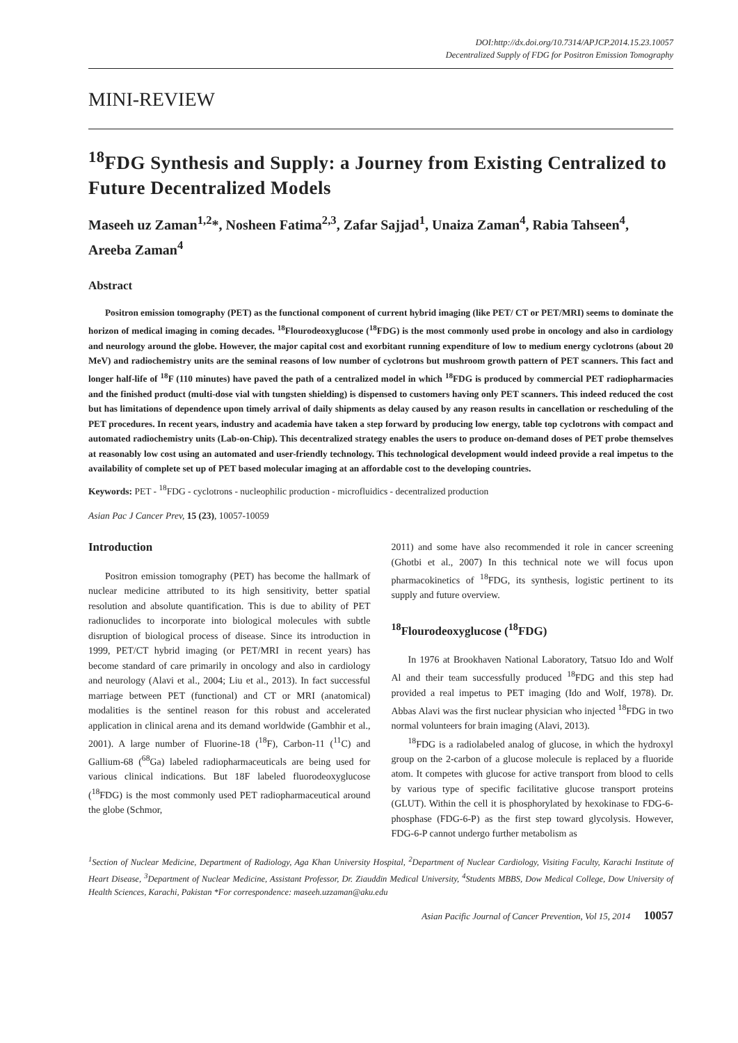DOI:http://dx.doi.org/10.7314/APJCP.2014.15.23.10057
Decentralized Supply of FDG for Positron Emission Tomography
MINI-REVIEW
<sup>18</sup>FDG Synthesis and Supply: a Journey from Existing Centralized to Future Decentralized Models
Maseeh uz Zaman<sup>1,2</sup>*, Nosheen Fatima<sup>2,3</sup>, Zafar Sajjad<sup>1</sup>, Unaiza Zaman<sup>4</sup>, Rabia Tahseen<sup>4</sup>, Areeba Zaman<sup>4</sup>
Abstract
Positron emission tomography (PET) as the functional component of current hybrid imaging (like PET/ CT or PET/MRI) seems to dominate the horizon of medical imaging in coming decades. <sup>18</sup>Flourodeoxyglucose (<sup>18</sup>FDG) is the most commonly used probe in oncology and also in cardiology and neurology around the globe. However, the major capital cost and exorbitant running expenditure of low to medium energy cyclotrons (about 20 MeV) and radiochemistry units are the seminal reasons of low number of cyclotrons but mushroom growth pattern of PET scanners. This fact and longer half-life of <sup>18</sup>F (110 minutes) have paved the path of a centralized model in which <sup>18</sup>FDG is produced by commercial PET radiopharmacies and the finished product (multi-dose vial with tungsten shielding) is dispensed to customers having only PET scanners. This indeed reduced the cost but has limitations of dependence upon timely arrival of daily shipments as delay caused by any reason results in cancellation or rescheduling of the PET procedures. In recent years, industry and academia have taken a step forward by producing low energy, table top cyclotrons with compact and automated radiochemistry units (Lab-on-Chip). This decentralized strategy enables the users to produce on-demand doses of PET probe themselves at reasonably low cost using an automated and user-friendly technology. This technological development would indeed provide a real impetus to the availability of complete set up of PET based molecular imaging at an affordable cost to the developing countries.
Keywords: PET - <sup>18</sup>FDG - cyclotrons - nucleophilic production - microfluidics - decentralized production
Asian Pac J Cancer Prev, 15 (23), 10057-10059
Introduction
Positron emission tomography (PET) has become the hallmark of nuclear medicine attributed to its high sensitivity, better spatial resolution and absolute quantification. This is due to ability of PET radionuclides to incorporate into biological molecules with subtle disruption of biological process of disease. Since its introduction in 1999, PET/CT hybrid imaging (or PET/MRI in recent years) has become standard of care primarily in oncology and also in cardiology and neurology (Alavi et al., 2004; Liu et al., 2013). In fact successful marriage between PET (functional) and CT or MRI (anatomical) modalities is the sentinel reason for this robust and accelerated application in clinical arena and its demand worldwide (Gambhir et al., 2001). A large number of Fluorine-18 (<sup>18</sup>F), Carbon-11 (<sup>11</sup>C) and Gallium-68 (<sup>68</sup>Ga) labeled radiopharmaceuticals are being used for various clinical indications. But 18F labeled fluorodeoxyglucose (<sup>18</sup>FDG) is the most commonly used PET radiopharmaceutical around the globe (Schmor,
2011) and some have also recommended it role in cancer screening (Ghotbi et al., 2007) In this technical note we will focus upon pharmacokinetics of <sup>18</sup>FDG, its synthesis, logistic pertinent to its supply and future overview.
<sup>18</sup> Flourodeoxyglucose (<sup>18</sup>FDG)
In 1976 at Brookhaven National Laboratory, Tatsuo Ido and Wolf Al and their team successfully produced <sup>18</sup>FDG and this step had provided a real impetus to PET imaging (Ido and Wolf, 1978). Dr. Abbas Alavi was the first nuclear physician who injected <sup>18</sup>FDG in two normal volunteers for brain imaging (Alavi, 2013).
<sup>18</sup>FDG is a radiolabeled analog of glucose, in which the hydroxyl group on the 2-carbon of a glucose molecule is replaced by a fluoride atom. It competes with glucose for active transport from blood to cells by various type of specific facilitative glucose transport proteins (GLUT). Within the cell it is phosphorylated by hexokinase to FDG-6-phosphase (FDG-6-P) as the first step toward glycolysis. However, FDG-6-P cannot undergo further metabolism as
<sup>1</sup> Section of Nuclear Medicine, Department of Radiology, Aga Khan University Hospital, <sup>2</sup>Department of Nuclear Cardiology, Visiting Faculty, Karachi Institute of Heart Disease, <sup>3</sup>Department of Nuclear Medicine, Assistant Professor, Dr. Ziauddin Medical University, <sup>4</sup>Students MBBS, Dow Medical College, Dow University of Health Sciences, Karachi, Pakistan *For correspondence: maseeh.uzzaman@aku.edu
Asian Pacific Journal of Cancer Prevention, Vol 15, 2014 10057